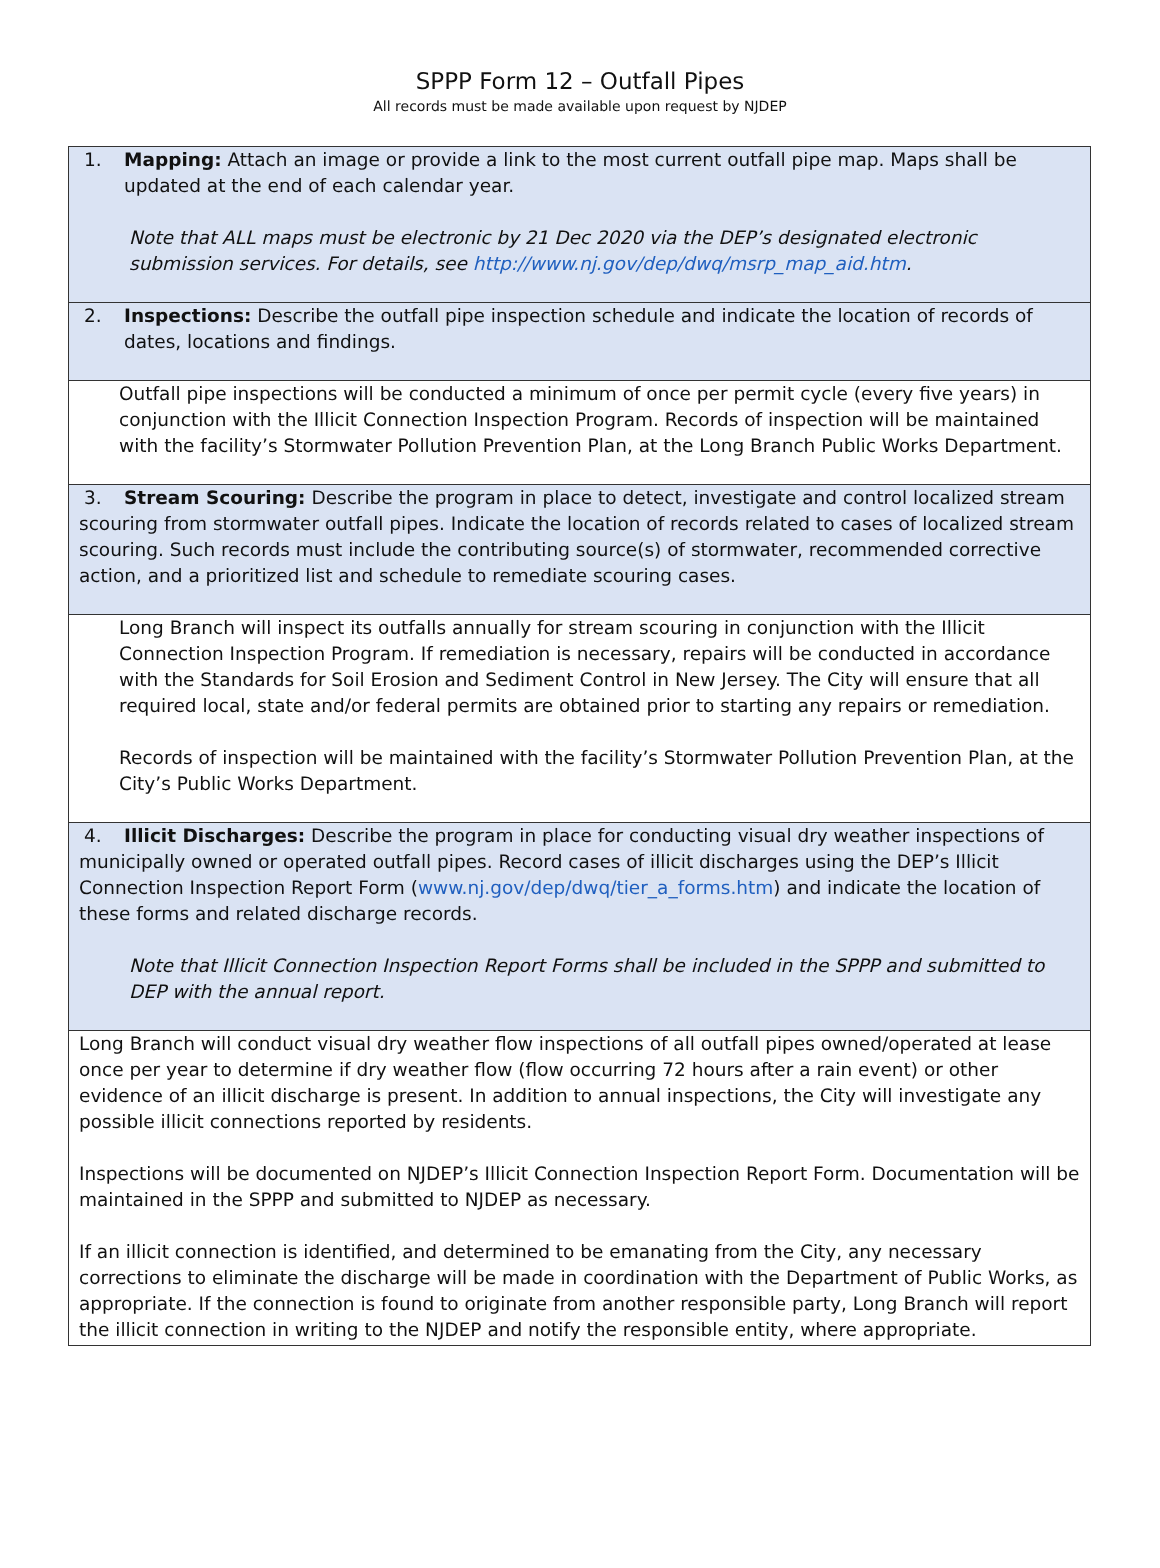SPPP Form 12 – Outfall Pipes
All records must be made available upon request by NJDEP
| 1. Mapping: Attach an image or provide a link to the most current outfall pipe map. Maps shall be updated at the end of each calendar year. Note that ALL maps must be electronic by 21 Dec 2020 via the DEP’s designated electronic submission services. For details, see http://www.nj.gov/dep/dwq/msrp_map_aid.htm . |
| 2. Inspections: Describe the outfall pipe inspection schedule and indicate the location of records of dates, locations and findings. |
| Outfall pipe inspections will be conducted a minimum of once per permit cycle (every five years) in conjunction with the Illicit Connection Inspection Program. Records of inspection will be maintained with the facility’s Stormwater Pollution Prevention Plan, at the Long Branch Public Works Department. |
| 3. Stream Scouring: Describe the program in place to detect, investigate and control localized stream scouring from stormwater outfall pipes. Indicate the location of records related to cases of localized stream scouring. Such records must include the contributing source(s) of stormwater, recommended corrective action, and a prioritized list and schedule to remediate scouring cases. |
| Long Branch will inspect its outfalls annually for stream scouring in conjunction with the Illicit Connection Inspection Program. If remediation is necessary, repairs will be conducted in accordance with the Standards for Soil Erosion and Sediment Control in New Jersey. The City will ensure that all required local, state and/or federal permits are obtained prior to starting any repairs or remediation. Records of inspection will be maintained with the facility’s Stormwater Pollution Prevention Plan, at the City’s Public Works Department. |
| 4. Illicit Discharges: Describe the program in place for conducting visual dry weather inspections of municipally owned or operated outfall pipes. Record cases of illicit discharges using the DEP’s Illicit Connection Inspection Report Form ( www.nj.gov/dep/dwq/tier_a_forms.htm ) and indicate the location of these forms and related discharge records. Note that Illicit Connection Inspection Report Forms shall be included in the SPPP and submitted to DEP with the annual report. |
| Long Branch will conduct visual dry weather flow inspections of all outfall pipes owned/operated at lease once per year to determine if dry weather flow (flow occurring 72 hours after a rain event) or other evidence of an illicit discharge is present. In addition to annual inspections, the City will investigate any possible illicit connections reported by residents. Inspections will be documented on NJDEP’s Illicit Connection Inspection Report Form. Documentation will be maintained in the SPPP and submitted to NJDEP as necessary. If an illicit connection is identified, and determined to be emanating from the City, any necessary corrections to eliminate the discharge will be made in coordination with the Department of Public Works, as appropriate. If the connection is found to originate from another responsible party, Long Branch will report the illicit connection in writing to the NJDEP and notify the responsible entity, where appropriate. |